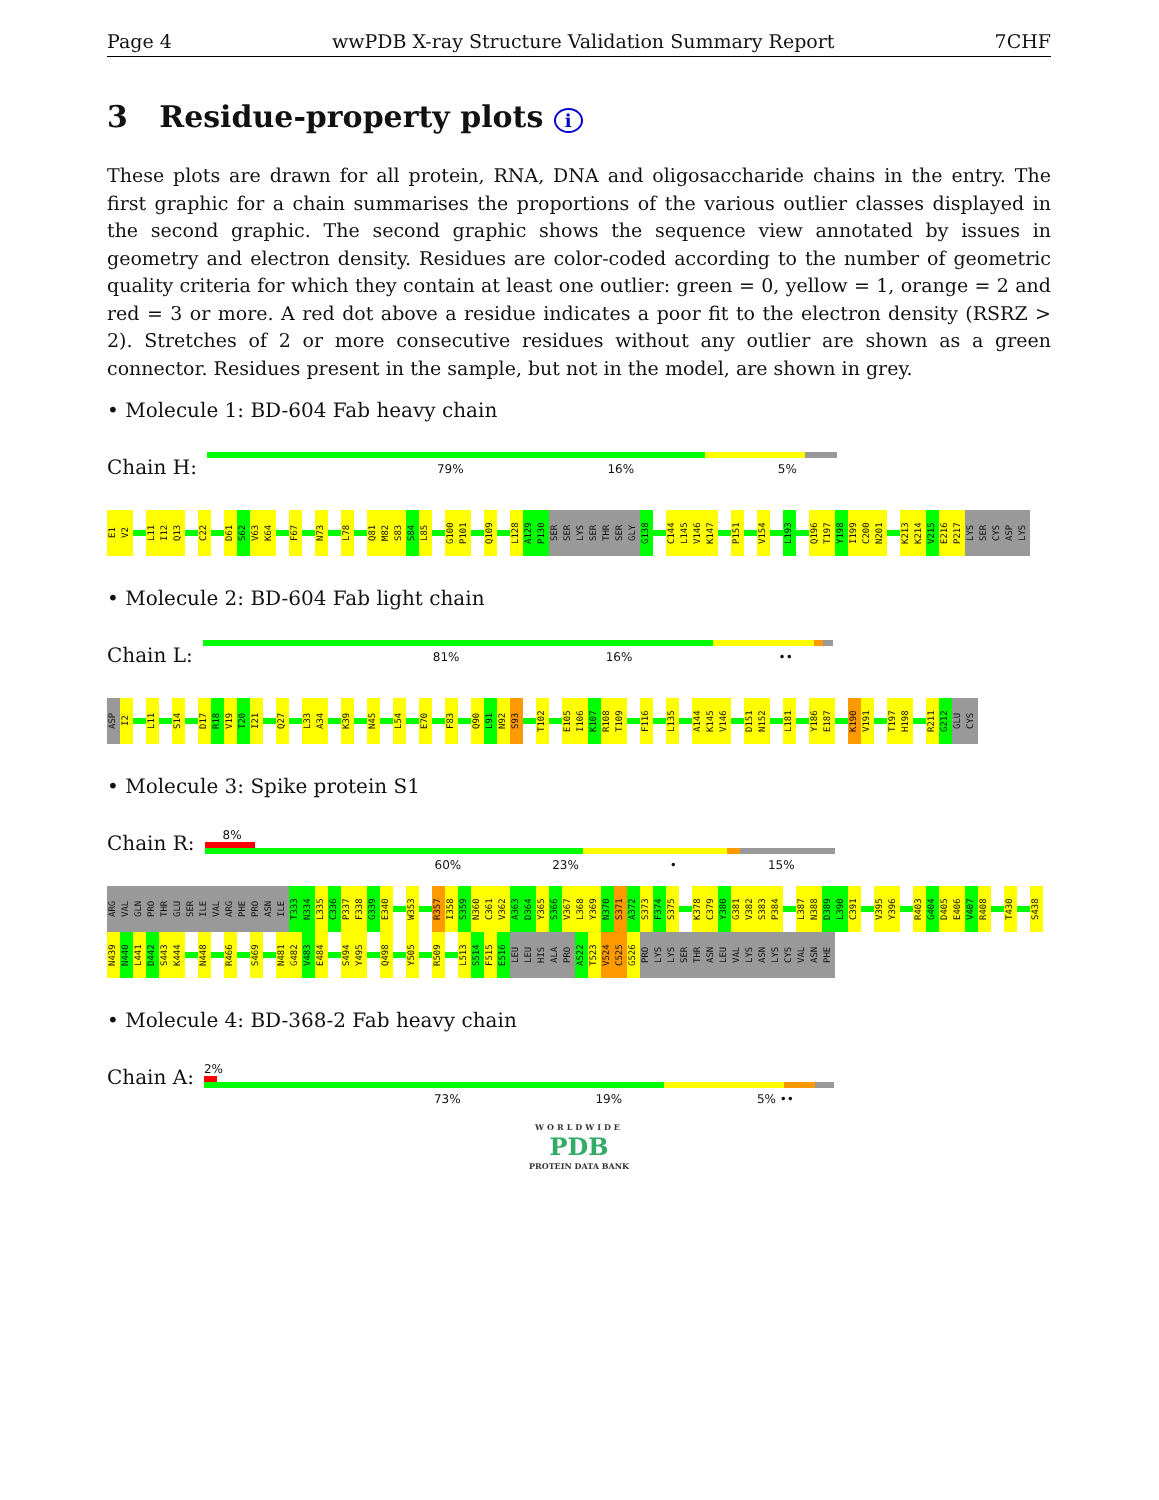Page 4 wwPDB X-ray Structure Validation Summary Report 7CHF
3 Residue-property plots i
These plots are drawn for all protein, RNA, DNA and oligosaccharide chains in the entry. The first graphic for a chain summarises the proportions of the various outlier classes displayed in the second graphic. The second graphic shows the sequence view annotated by issues in geometry and electron density. Residues are color-coded according to the number of geometric quality criteria for which they contain at least one outlier: green = 0, yellow = 1, orange = 2 and red = 3 or more. A red dot above a residue indicates a poor fit to the electron density (RSRZ > 2). Stretches of 2 or more consecutive residues without any outlier are shown as a green connector. Residues present in the sample, but not in the model, are shown in grey.
• Molecule 1: BD-604 Fab heavy chain
Chain H:
79% 16% 5%
E1 V2 L11 I12 Q13 C22 D61 S62 V63 K64 F67 N73 L78 Q81 M82 S83 S84 L85 G100 P101 Q109 L128 A129 P130 SER SER LYS SER THR SER GLY G138 C144 L145 V146 K147 P151 V154 L193 Q196 T197 Y198 I199 C200 N201 K213 K214 V215 E216 P217 LYS SER CYS ASP LYS
• Molecule 2: BD-604 Fab light chain
Chain L:
81% 16% ••
ASP I2 L11 S14 D17 R18 V19 T20 I21 Q27 L33 A34 K39 N45 L54 E70 F83 Q90 L91 N92 S93 T102 E105 I106 K107 R108 T109 F116 L135 A144 K145 V146 D151 N152 L181 Y186 E187 K190 V191 T197 H198 R211 G212 GLU CYS
• Molecule 3: Spike protein S1
Chain R:
8%
60% 23% • 15%
ARG VAL GLN PRO THR GLU SER ILE VAL ARG PHE PRO ASN ILE T333 N334 L335 C336 P337 F338 G339 E340 W353 R357 I358 S359 N360 C361 V362 A363 D364 Y365 S366 V367 L368 Y369 N370 S371 A372 S373 F374 S375 K378 C379 Y380 G381 V382 S383 P384 L387 N388 D389 L390 C391 V395 Y396 R403 G404 D405 E406 V407 R408 T430 S438 N439 N440 L441 D442 S443 K444 N448 R466 S469 N481 G482 V483 E484 S494 Y495 Q498 Y505 R509 L513 S514 F515 E516 LEU LEU HIS ALA PRO A522 T523 V524 C525 G526 PRO LYS LYS SER THR ASN LEU VAL LYS ASN LYS CYS VAL ASN PHE
• Molecule 4: BD-368-2 Fab heavy chain
Chain A:
2%
73% 19% 5% ••
WORLDWIDE
PDB
PROTEIN DATA BANK